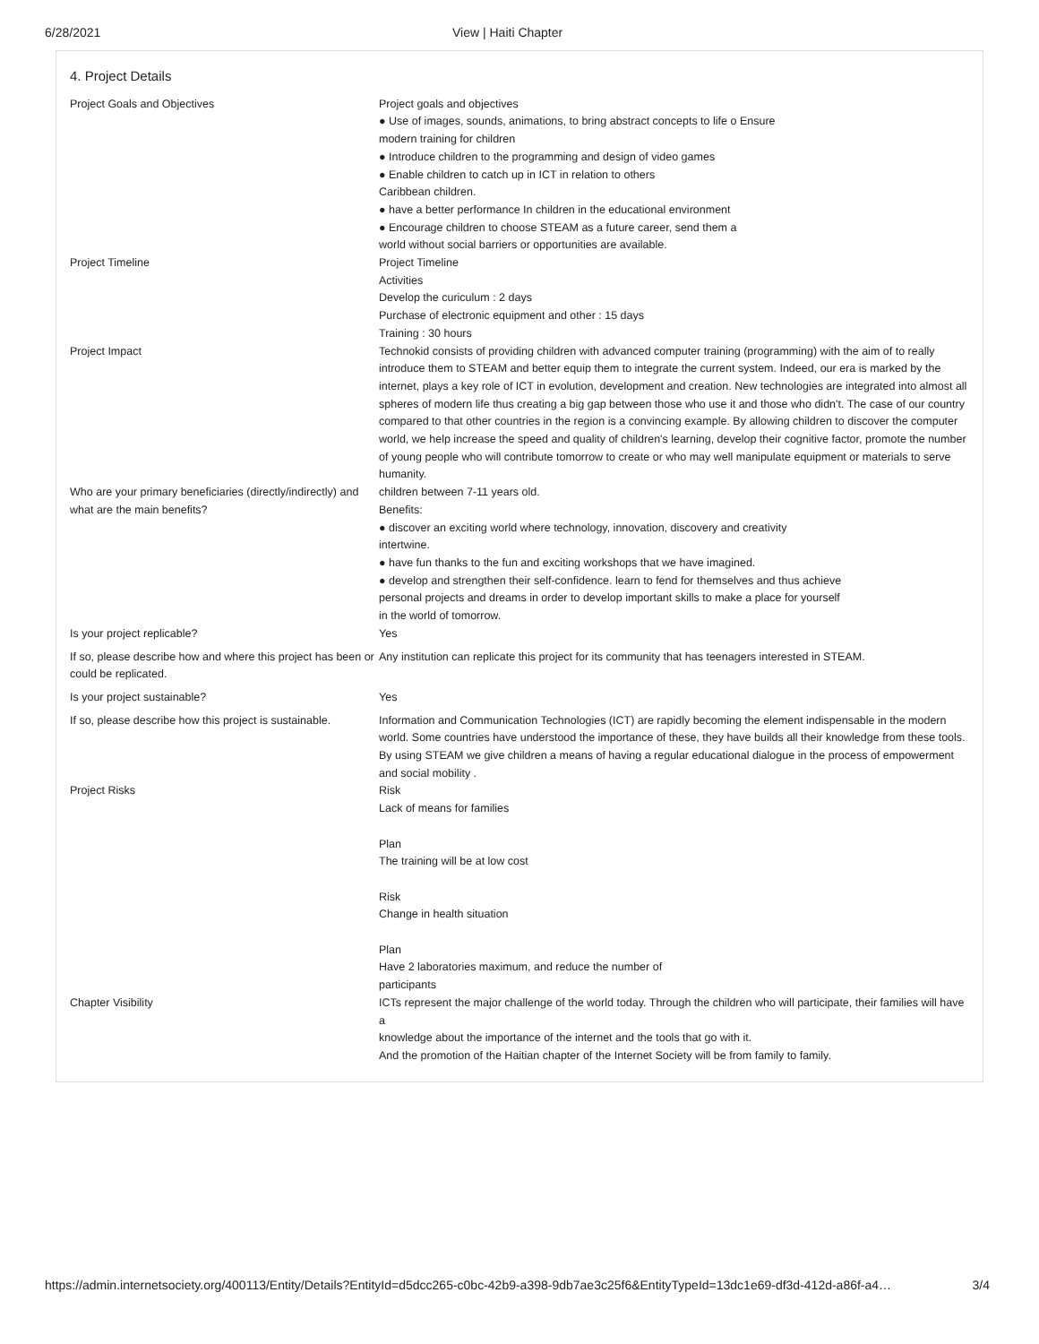6/28/2021 View | Haiti Chapter
4. Project Details
| Project Goals and Objectives | Project goals and objectives ● Use of images, sounds, animations, to bring abstract concepts to life o Ensure modern training for children ● Introduce children to the programming and design of video games ● Enable children to catch up in ICT in relation to others Caribbean children. ● have a better performance In children in the educational environment ● Encourage children to choose STEAM as a future career, send them a world without social barriers or opportunities are available. |
| Project Timeline | Project Timeline Activities Develop the curiculum : 2 days Purchase of electronic equipment and other : 15 days Training : 30 hours |
| Project Impact | Technokid consists of providing children with advanced computer training (programming) with the aim of to really introduce them to STEAM and better equip them to integrate the current system. Indeed, our era is marked by the internet, plays a key role of ICT in evolution, development and creation. New technologies are integrated into almost all spheres of modern life thus creating a big gap between those who use it and those who didn't. The case of our country compared to that other countries in the region is a convincing example. By allowing children to discover the computer world, we help increase the speed and quality of children's learning, develop their cognitive factor, promote the number of young people who will contribute tomorrow to create or who may well manipulate equipment or materials to serve humanity. |
| Who are your primary beneficiaries (directly/indirectly) and what are the main benefits? | children between 7-11 years old. Benefits: ● discover an exciting world where technology, innovation, discovery and creativity intertwine. ● have fun thanks to the fun and exciting workshops that we have imagined. ● develop and strengthen their self-confidence. learn to fend for themselves and thus achieve personal projects and dreams in order to develop important skills to make a place for yourself in the world of tomorrow. |
| Is your project replicable? | Yes |
| If so, please describe how and where this project has been or could be replicated. | Any institution can replicate this project for its community that has teenagers interested in STEAM. |
| Is your project sustainable? | Yes |
| If so, please describe how this project is sustainable. | Information and Communication Technologies (ICT) are rapidly becoming the element indispensable in the modern world. Some countries have understood the importance of these, they have builds all their knowledge from these tools. By using STEAM we give children a means of having a regular educational dialogue in the process of empowerment and social mobility . |
| Project Risks | Risk Lack of means for families Plan The training will be at low cost Risk Change in health situation Plan Have 2 laboratories maximum, and reduce the number of participants |
| Chapter Visibility | ICTs represent the major challenge of the world today. Through the children who will participate, their families will have a knowledge about the importance of the internet and the tools that go with it. And the promotion of the Haitian chapter of the Internet Society will be from family to family. |
https://admin.internetsociety.org/400113/Entity/Details?EntityId=d5dcc265-c0bc-42b9-a398-9db7ae3c25f6&EntityTypeId=13dc1e69-df3d-412d-a86f-a4… 3/4